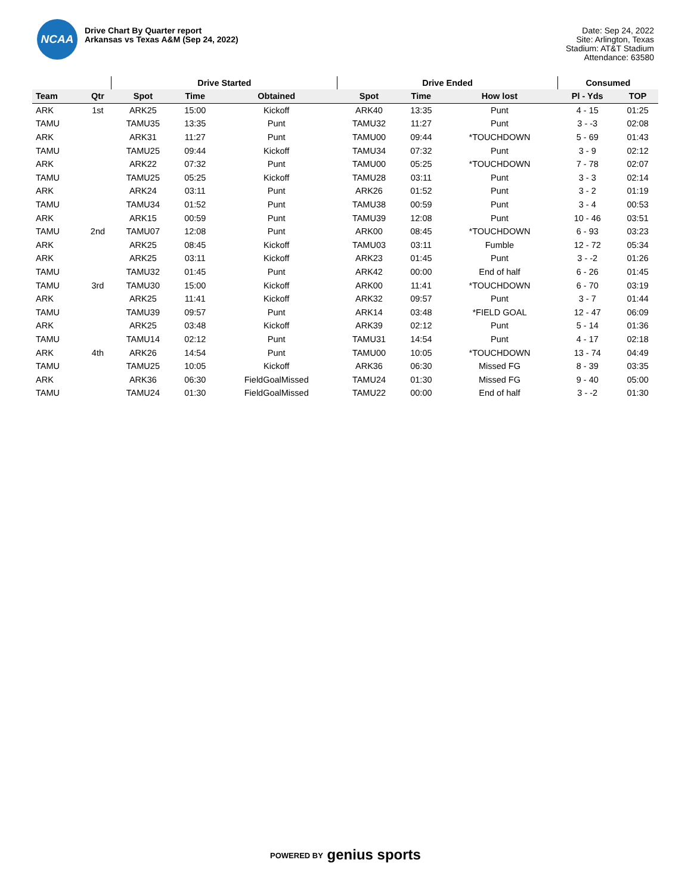NCAA
Drive Chart By Quarter report
Arkansas vs Texas A&M (Sep 24, 2022)
Date: Sep 24, 2022
Site: Arlington, Texas
Stadium: AT&T Stadium
Attendance: 63580
| | | Drive Started | | | Drive Ended | | | Consumed | |
| --- | --- | --- | --- | --- | --- | --- | --- | --- | --- |
| Team | Qtr | Spot | Time | Obtained | Spot | Time | How lost | Pl - Yds | TOP |
| ARK | 1st | ARK25 | 15:00 | Kickoff | ARK40 | 13:35 | Punt | 4 - 15 | 01:25 |
| TAMU | | TAMU35 | 13:35 | Punt | TAMU32 | 11:27 | Punt | 3 - -3 | 02:08 |
| ARK | | ARK31 | 11:27 | Punt | TAMU00 | 09:44 | *TOUCHDOWN | 5 - 69 | 01:43 |
| TAMU | | TAMU25 | 09:44 | Kickoff | TAMU34 | 07:32 | Punt | 3 - 9 | 02:12 |
| ARK | | ARK22 | 07:32 | Punt | TAMU00 | 05:25 | *TOUCHDOWN | 7 - 78 | 02:07 |
| TAMU | | TAMU25 | 05:25 | Kickoff | TAMU28 | 03:11 | Punt | 3 - 3 | 02:14 |
| ARK | | ARK24 | 03:11 | Punt | ARK26 | 01:52 | Punt | 3 - 2 | 01:19 |
| TAMU | | TAMU34 | 01:52 | Punt | TAMU38 | 00:59 | Punt | 3 - 4 | 00:53 |
| ARK | | ARK15 | 00:59 | Punt | TAMU39 | 12:08 | Punt | 10 - 46 | 03:51 |
| TAMU | 2nd | TAMU07 | 12:08 | Punt | ARK00 | 08:45 | *TOUCHDOWN | 6 - 93 | 03:23 |
| ARK | | ARK25 | 08:45 | Kickoff | TAMU03 | 03:11 | Fumble | 12 - 72 | 05:34 |
| ARK | | ARK25 | 03:11 | Kickoff | ARK23 | 01:45 | Punt | 3 - -2 | 01:26 |
| TAMU | | TAMU32 | 01:45 | Punt | ARK42 | 00:00 | End of half | 6 - 26 | 01:45 |
| TAMU | 3rd | TAMU30 | 15:00 | Kickoff | ARK00 | 11:41 | *TOUCHDOWN | 6 - 70 | 03:19 |
| ARK | | ARK25 | 11:41 | Kickoff | ARK32 | 09:57 | Punt | 3 - 7 | 01:44 |
| TAMU | | TAMU39 | 09:57 | Punt | ARK14 | 03:48 | *FIELD GOAL | 12 - 47 | 06:09 |
| ARK | | ARK25 | 03:48 | Kickoff | ARK39 | 02:12 | Punt | 5 - 14 | 01:36 |
| TAMU | | TAMU14 | 02:12 | Punt | TAMU31 | 14:54 | Punt | 4 - 17 | 02:18 |
| ARK | 4th | ARK26 | 14:54 | Punt | TAMU00 | 10:05 | *TOUCHDOWN | 13 - 74 | 04:49 |
| TAMU | | TAMU25 | 10:05 | Kickoff | ARK36 | 06:30 | Missed FG | 8 - 39 | 03:35 |
| ARK | | ARK36 | 06:30 | FieldGoalMissed | TAMU24 | 01:30 | Missed FG | 9 - 40 | 05:00 |
| TAMU | | TAMU24 | 01:30 | FieldGoalMissed | TAMU22 | 00:00 | End of half | 3 - -2 | 01:30 |
POWERED BY genius sports